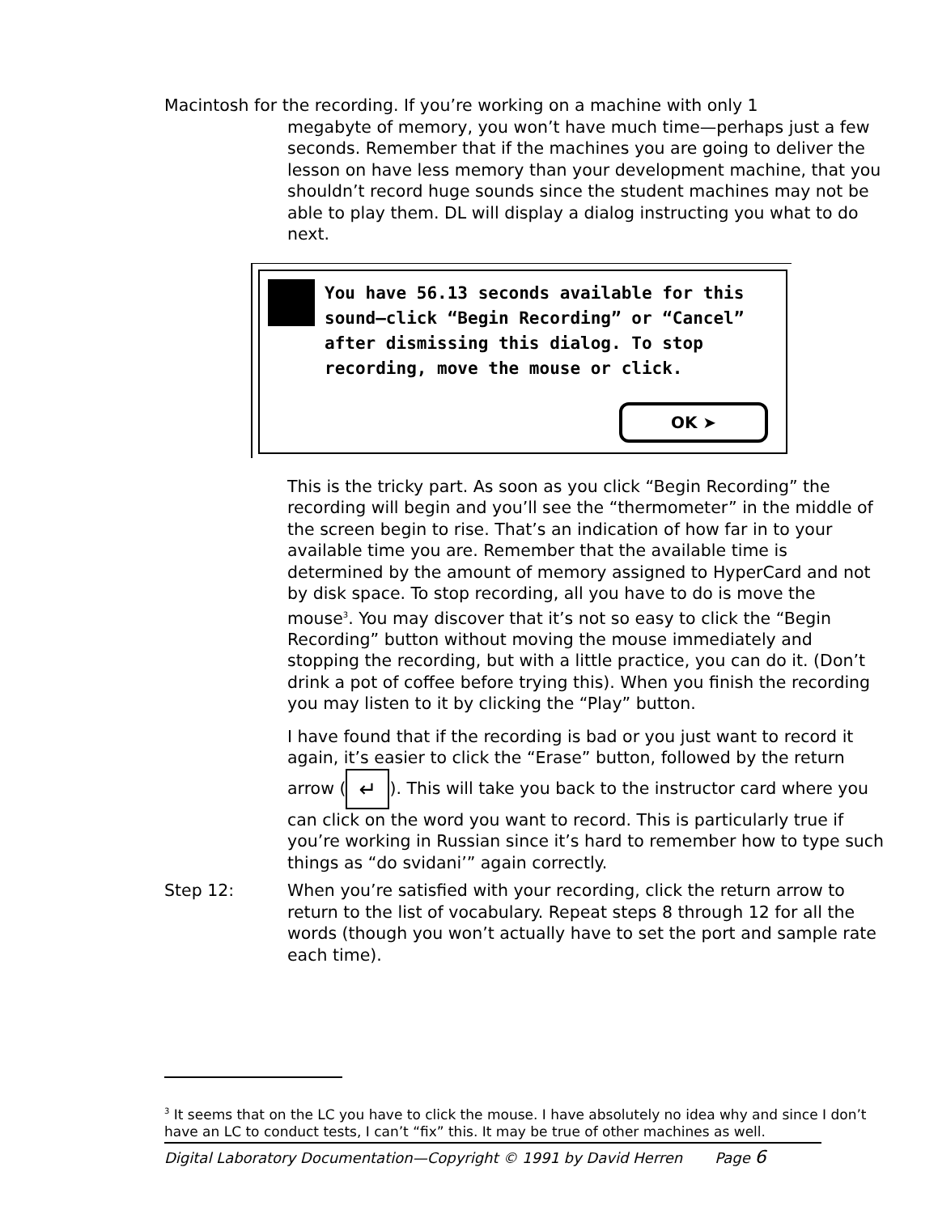Macintosh for the recording. If you’re working on a machine with only 1
megabyte of memory, you won’t have much time—perhaps just a few seconds. Remember that if the machines you are going to deliver the lesson on have less memory than your development machine, that you shouldn’t record huge sounds since the student machines may not be able to play them. DL will display a dialog instructing you what to do next.
You have 56.13 seconds available for this
sound–click “Begin Recording” or “Cancel”
after dismissing this dialog. To stop
recording, move the mouse or click.
OK ➤
This is the tricky part. As soon as you click “Begin Recording” the recording will begin and you’ll see the “thermometer” in the middle of the screen begin to rise. That’s an indication of how far in to your available time you are. Remember that the available time is determined by the amount of memory assigned to HyperCard and not by disk space. To stop recording, all you have to do is move the mouse<sup>3</sup>. You may discover that it’s not so easy to click the “Begin Recording” button without moving the mouse immediately and stopping the recording, but with a little practice, you can do it. (Don’t drink a pot of coffee before trying this). When you finish the recording you may listen to it by clicking the “Play” button.
I have found that if the recording is bad or you just want to record it again, it’s easier to click the “Erase” button, followed by the return arrow (↵). This will take you back to the instructor card where you can click on the word you want to record. This is particularly true if you’re working in Russian since it’s hard to remember how to type such things as “do svidani’” again correctly.
Step 12: When you’re satisfied with your recording, click the return arrow to return to the list of vocabulary. Repeat steps 8 through 12 for all the words (though you won’t actually have to set the port and sample rate each time).
<sup>3</sup> It seems that on the LC you have to click the mouse. I have absolutely no idea why and since I don’t have an LC to conduct tests, I can’t “fix” this. It may be true of other machines as well.
Digital Laboratory Documentation—Copyright © 1991 by David Herren Page 6